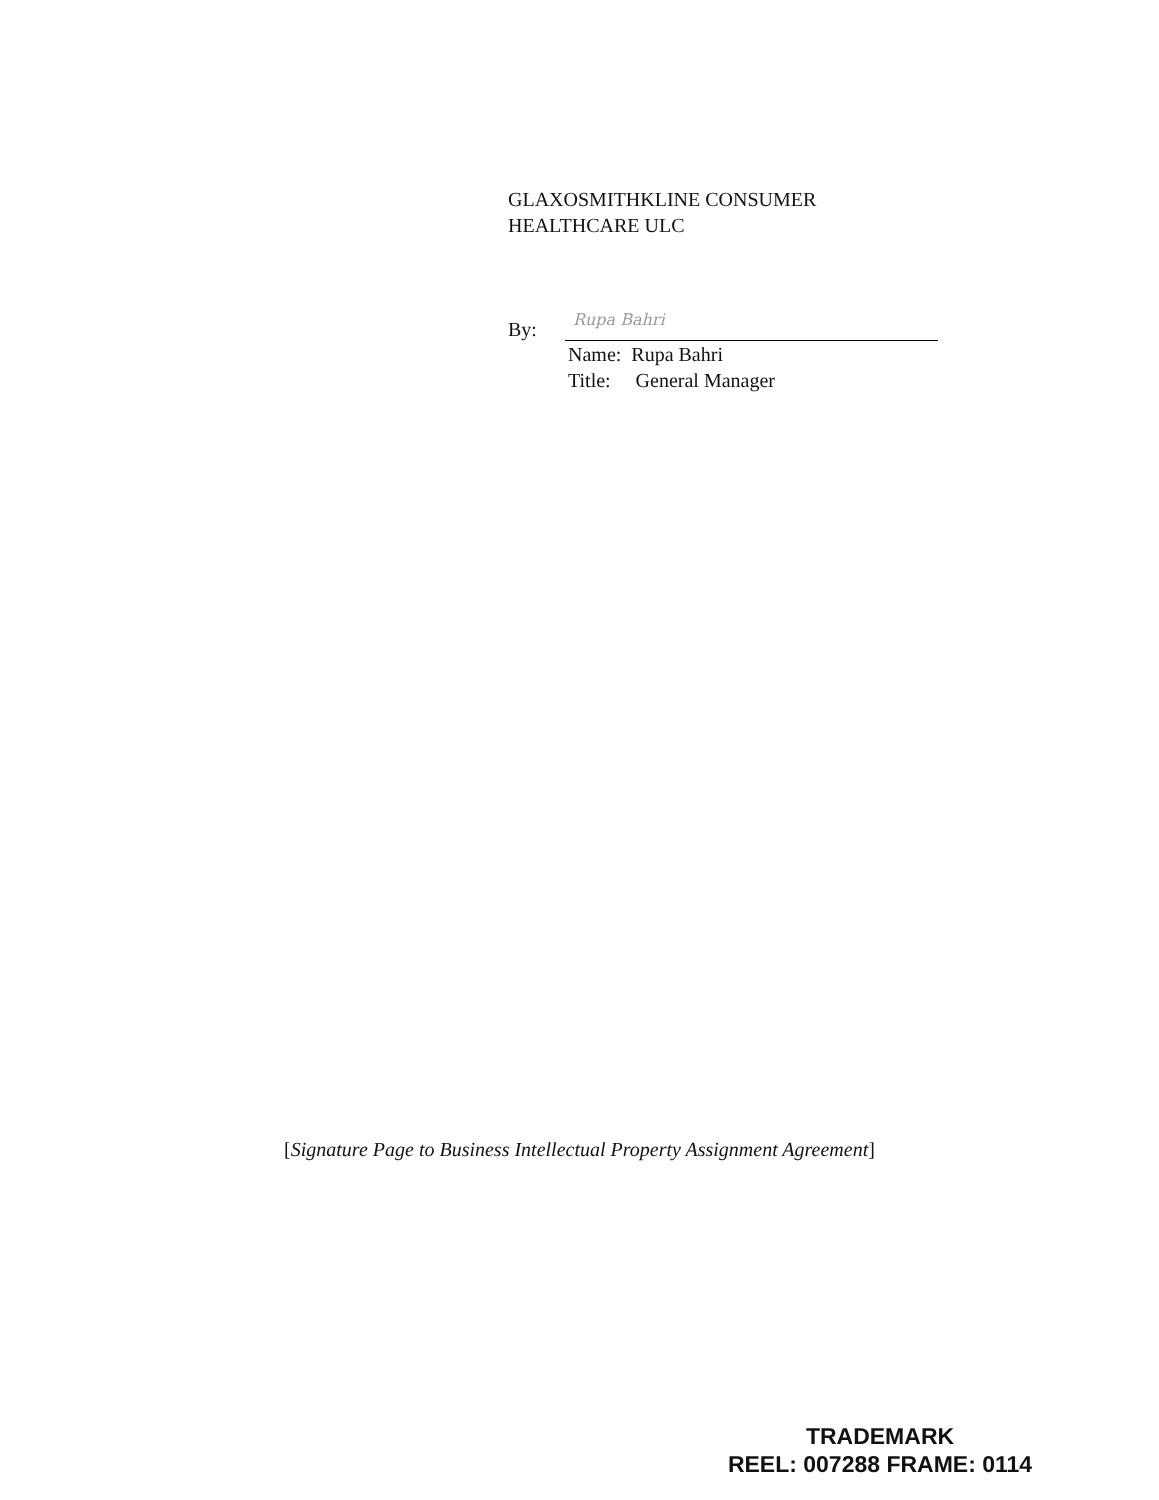GLAXOSMITHKLINE CONSUMER
HEALTHCARE ULC
By: Rupa Bahri
Name: Rupa Bahri
Title: General Manager
[Signature Page to Business Intellectual Property Assignment Agreement]
TRADEMARK
REEL: 007288 FRAME: 0114